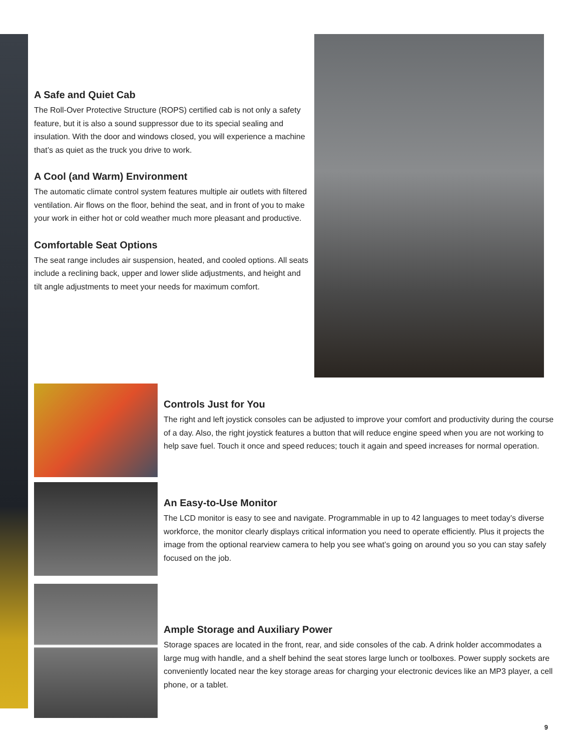A Safe and Quiet Cab
The Roll-Over Protective Structure (ROPS) certified cab is not only a safety feature, but it is also a sound suppressor due to its special sealing and insulation. With the door and windows closed, you will experience a machine that’s as quiet as the truck you drive to work.
A Cool (and Warm) Environment
The automatic climate control system features multiple air outlets with filtered ventilation. Air flows on the floor, behind the seat, and in front of you to make your work in either hot or cold weather much more pleasant and productive.
Comfortable Seat Options
The seat range includes air suspension, heated, and cooled options. All seats include a reclining back, upper and lower slide adjustments, and height and tilt angle adjustments to meet your needs for maximum comfort.
Controls Just for You
The right and left joystick consoles can be adjusted to improve your comfort and productivity during the course of a day. Also, the right joystick features a button that will reduce engine speed when you are not working to help save fuel. Touch it once and speed reduces; touch it again and speed increases for normal operation.
An Easy-to-Use Monitor
The LCD monitor is easy to see and navigate. Programmable in up to 42 languages to meet today’s diverse workforce, the monitor clearly displays critical information you need to operate efficiently. Plus it projects the image from the optional rearview camera to help you see what’s going on around you so you can stay safely focused on the job.
Ample Storage and Auxiliary Power
Storage spaces are located in the front, rear, and side consoles of the cab. A drink holder accommodates a large mug with handle, and a shelf behind the seat stores large lunch or toolboxes. Power supply sockets are conveniently located near the key storage areas for charging your electronic devices like an MP3 player, a cell phone, or a tablet.
9